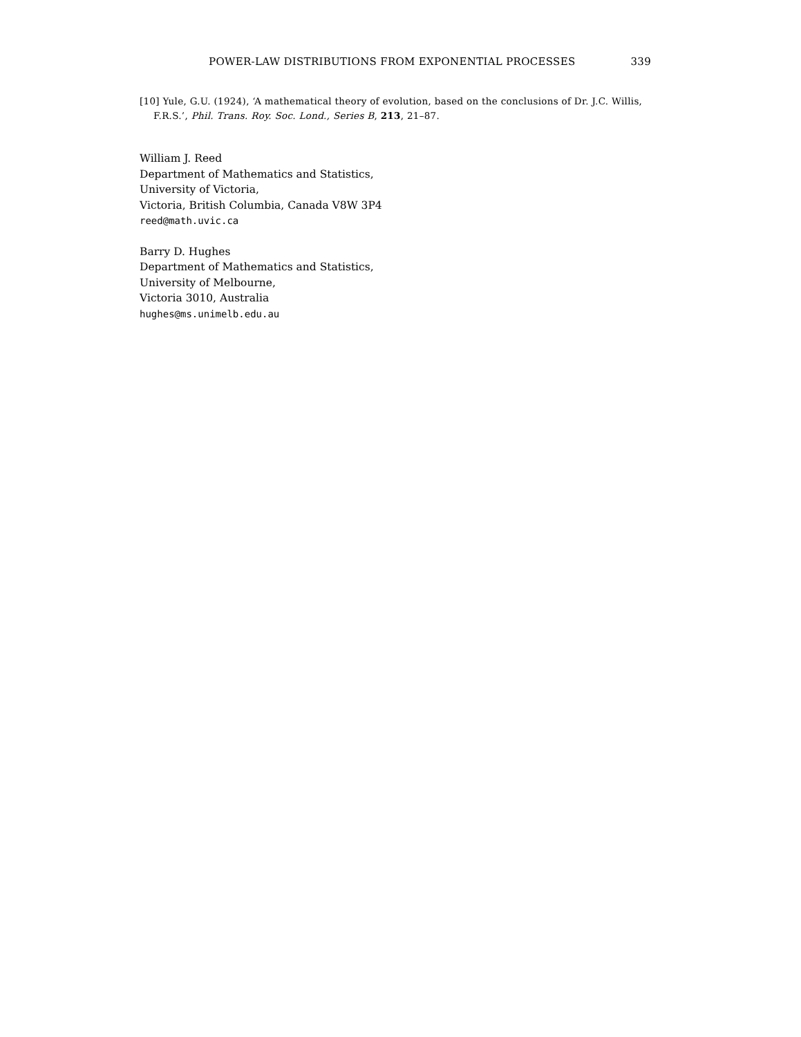POWER-LAW DISTRIBUTIONS FROM EXPONENTIAL PROCESSES 339
[10] Yule, G.U. (1924), ‘A mathematical theory of evolution, based on the conclusions of Dr. J.C. Willis, F.R.S.’, Phil. Trans. Roy. Soc. Lond., Series B, 213, 21–87.
William J. Reed
Department of Mathematics and Statistics,
University of Victoria,
Victoria, British Columbia, Canada V8W 3P4
reed@math.uvic.ca
Barry D. Hughes
Department of Mathematics and Statistics,
University of Melbourne,
Victoria 3010, Australia
hughes@ms.unimelb.edu.au